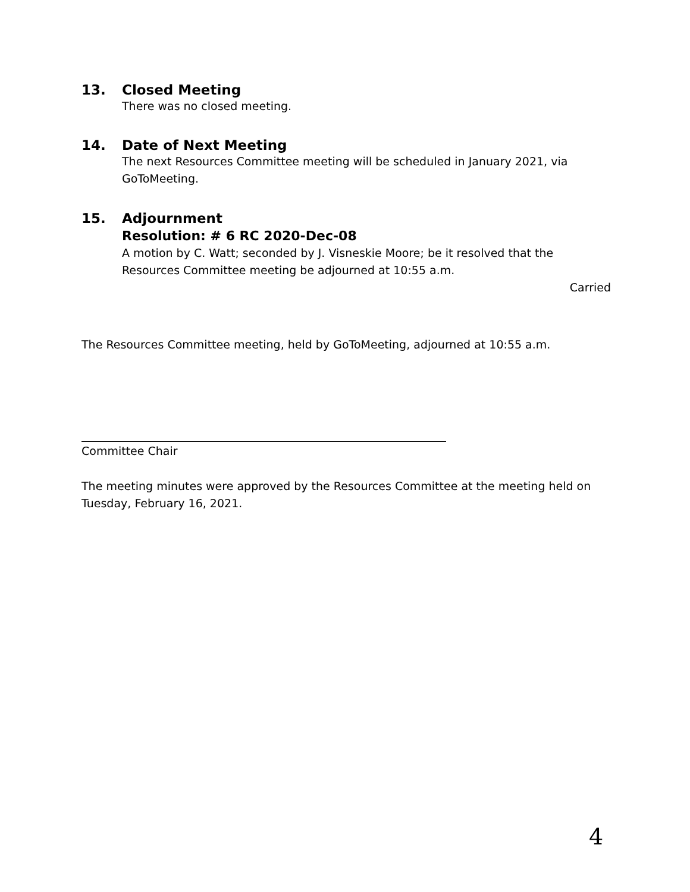13. Closed Meeting
There was no closed meeting.
14. Date of Next Meeting
The next Resources Committee meeting will be scheduled in January 2021, via GoToMeeting.
15. Adjournment
Resolution: # 6 RC 2020-Dec-08
A motion by C. Watt; seconded by J. Visneskie Moore; be it resolved that the Resources Committee meeting be adjourned at 10:55 a.m.
Carried
The Resources Committee meeting, held by GoToMeeting, adjourned at 10:55 a.m.
Committee Chair
The meeting minutes were approved by the Resources Committee at the meeting held on Tuesday, February 16, 2021.
4